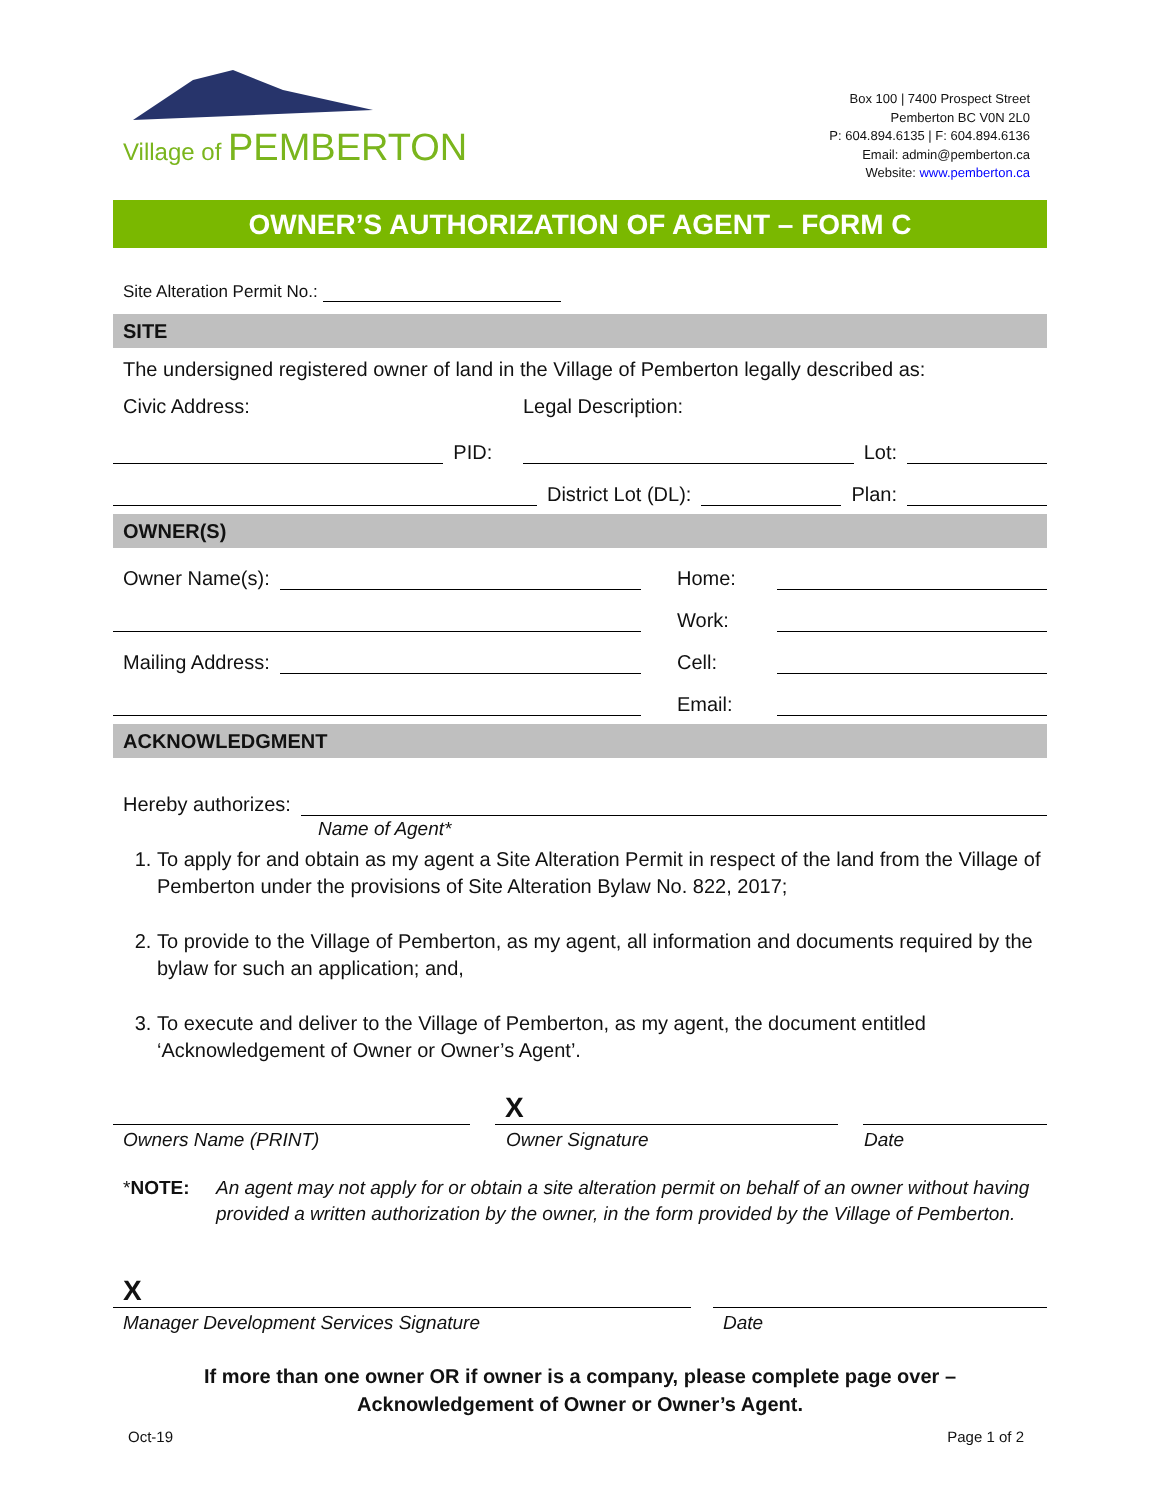Village of PEMBERTON
Box 100 | 7400 Prospect Street
Pemberton BC V0N 2L0
P: 604.894.6135 | F: 604.894.6136
Email: admin@pemberton.ca
Website: www.pemberton.ca
OWNER’S AUTHORIZATION OF AGENT – FORM C
Site Alteration Permit No.:
SITE
The undersigned registered owner of land in the Village of Pemberton legally described as:
Civic Address: Legal Description:
PID: Lot:
District Lot (DL): Plan:
OWNER(S)
Owner Name(s): Home:
Work:
Mailing Address: Cell:
Email:
ACKNOWLEDGMENT
Hereby authorizes:
Name of Agent*
1. To apply for and obtain as my agent a Site Alteration Permit in respect of the land from the Village of Pemberton under the provisions of Site Alteration Bylaw No. 822, 2017;
2. To provide to the Village of Pemberton, as my agent, all information and documents required by the bylaw for such an application; and,
3. To execute and deliver to the Village of Pemberton, as my agent, the document entitled ‘Acknowledgement of Owner or Owner’s Agent’.
X
Owners Name (PRINT) Owner Signature Date
*NOTE: An agent may not apply for or obtain a site alteration permit on behalf of an owner without having provided a written authorization by the owner, in the form provided by the Village of Pemberton.
X
Manager Development Services Signature Date
If more than one owner OR if owner is a company, please complete page over –
Acknowledgement of Owner or Owner’s Agent.
Oct-19 Page 1 of 2